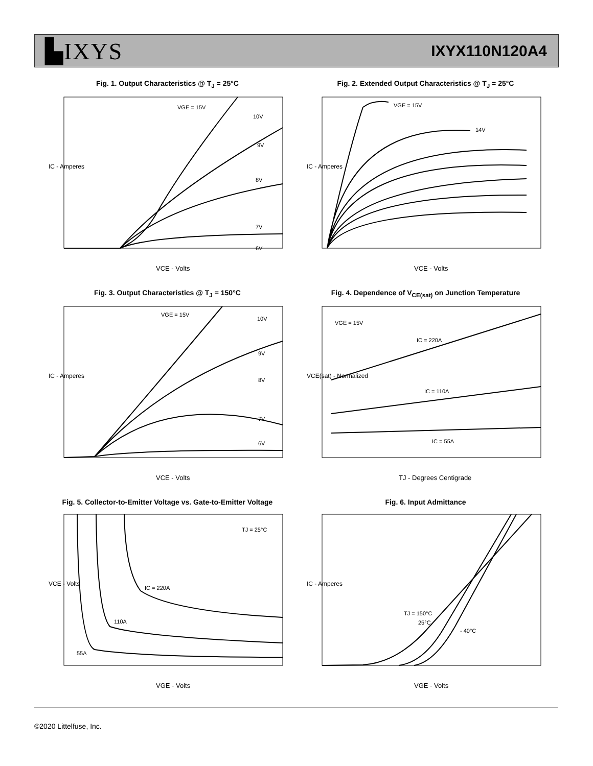▙IXYS
IXYX110N120A4
Fig. 1. Output Characteristics @ T<sub>J</sub> = 25°C
IC - Amperes
VCE - Volts
VGE = 15V
10V
9V
8V
7V
6V
Fig. 2. Extended Output Characteristics @ T<sub>J</sub> = 25°C
IC - Amperes
VCE - Volts
VGE = 15V
14V
Fig. 3. Output Characteristics @ T<sub>J</sub> = 150°C
IC - Amperes
VCE - Volts
VGE = 15V
10V
9V
8V
7V
6V
Fig. 4. Dependence of V<sub>CE(sat)</sub> on Junction Temperature
VCE(sat) - Normalized
TJ - Degrees Centigrade
VGE = 15V
IC = 220A
IC = 110A
IC = 55A
Fig. 5. Collector-to-Emitter Voltage vs. Gate-to-Emitter Voltage
VCE - Volts
VGE - Volts
TJ = 25°C
IC = 220A
110A
55A
Fig. 6. Input Admittance
IC - Amperes
VGE - Volts
TJ = 150°C
25°C
- 40°C
©2020 Littelfuse, Inc.